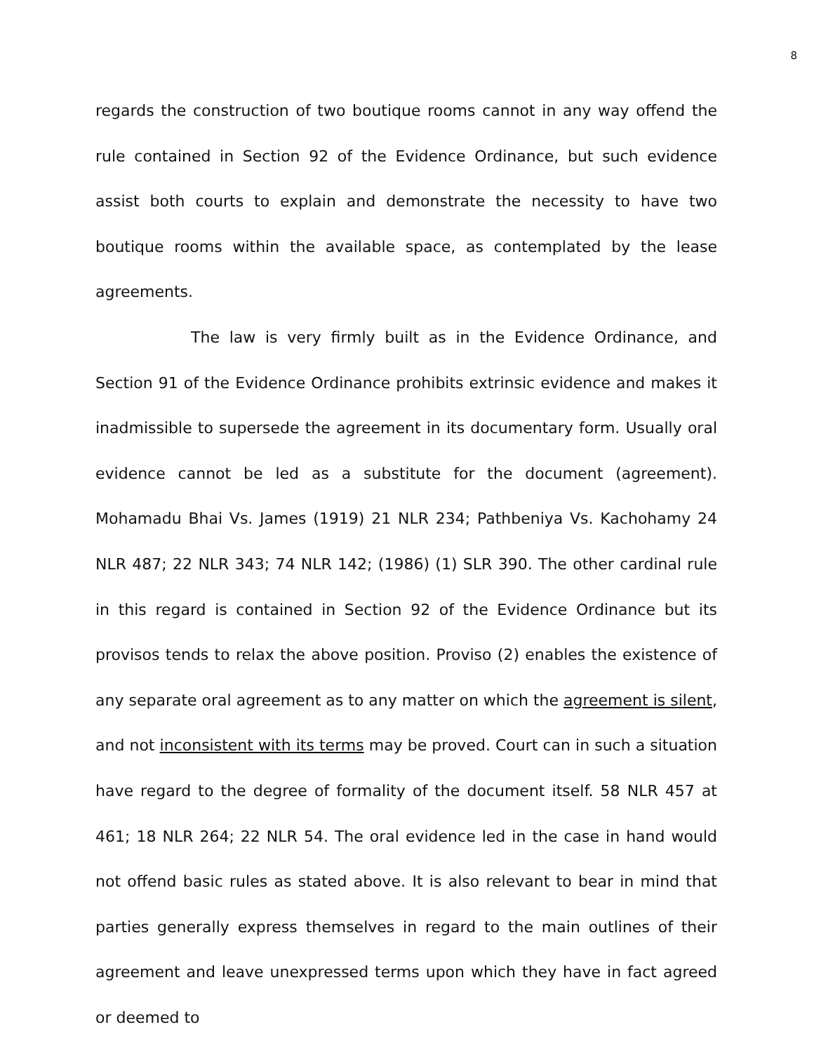8
regards the construction of two boutique rooms cannot in any way offend the rule contained in Section 92 of the Evidence Ordinance, but such evidence assist both courts to explain and demonstrate the necessity to have two boutique rooms within the available space, as contemplated by the lease agreements.
The law is very firmly built as in the Evidence Ordinance, and Section 91 of the Evidence Ordinance prohibits extrinsic evidence and makes it inadmissible to supersede the agreement in its documentary form. Usually oral evidence cannot be led as a substitute for the document (agreement). Mohamadu Bhai Vs. James (1919) 21 NLR 234; Pathbeniya Vs. Kachohamy 24 NLR 487; 22 NLR 343; 74 NLR 142; (1986) (1) SLR 390. The other cardinal rule in this regard is contained in Section 92 of the Evidence Ordinance but its provisos tends to relax the above position. Proviso (2) enables the existence of any separate oral agreement as to any matter on which the agreement is silent, and not inconsistent with its terms may be proved. Court can in such a situation have regard to the degree of formality of the document itself. 58 NLR 457 at 461; 18 NLR 264; 22 NLR 54. The oral evidence led in the case in hand would not offend basic rules as stated above. It is also relevant to bear in mind that parties generally express themselves in regard to the main outlines of their agreement and leave unexpressed terms upon which they have in fact agreed or deemed to